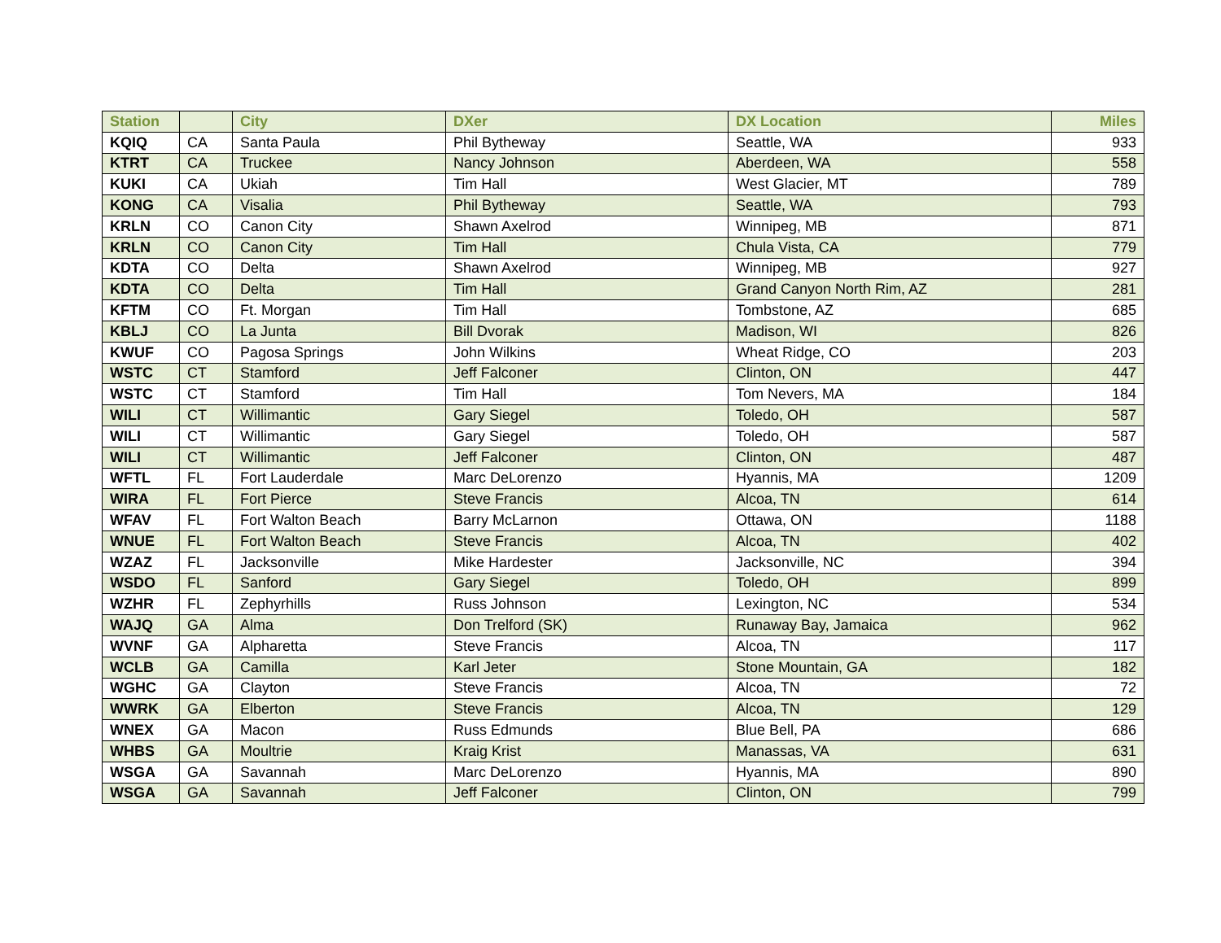| Station | | City | DXer | DX Location | Miles |
| --- | --- | --- | --- | --- | --- |
| KQIQ | CA | Santa Paula | Phil Bytheway | Seattle, WA | 933 |
| KTRT | CA | Truckee | Nancy Johnson | Aberdeen, WA | 558 |
| KUKI | CA | Ukiah | Tim Hall | West Glacier, MT | 789 |
| KONG | CA | Visalia | Phil Bytheway | Seattle, WA | 793 |
| KRLN | CO | Canon City | Shawn Axelrod | Winnipeg, MB | 871 |
| KRLN | CO | Canon City | Tim Hall | Chula Vista, CA | 779 |
| KDTA | CO | Delta | Shawn Axelrod | Winnipeg, MB | 927 |
| KDTA | CO | Delta | Tim Hall | Grand Canyon North Rim, AZ | 281 |
| KFTM | CO | Ft. Morgan | Tim Hall | Tombstone, AZ | 685 |
| KBLJ | CO | La Junta | Bill Dvorak | Madison, WI | 826 |
| KWUF | CO | Pagosa Springs | John Wilkins | Wheat Ridge, CO | 203 |
| WSTC | CT | Stamford | Jeff Falconer | Clinton, ON | 447 |
| WSTC | CT | Stamford | Tim Hall | Tom Nevers, MA | 184 |
| WILI | CT | Willimantic | Gary Siegel | Toledo, OH | 587 |
| WILI | CT | Willimantic | Gary Siegel | Toledo, OH | 587 |
| WILI | CT | Willimantic | Jeff Falconer | Clinton, ON | 487 |
| WFTL | FL | Fort Lauderdale | Marc DeLorenzo | Hyannis, MA | 1209 |
| WIRA | FL | Fort Pierce | Steve Francis | Alcoa, TN | 614 |
| WFAV | FL | Fort Walton Beach | Barry McLarnon | Ottawa, ON | 1188 |
| WNUE | FL | Fort Walton Beach | Steve Francis | Alcoa, TN | 402 |
| WZAZ | FL | Jacksonville | Mike Hardester | Jacksonville, NC | 394 |
| WSDO | FL | Sanford | Gary Siegel | Toledo, OH | 899 |
| WZHR | FL | Zephyrhills | Russ Johnson | Lexington, NC | 534 |
| WAJQ | GA | Alma | Don Trelford (SK) | Runaway Bay, Jamaica | 962 |
| WVNF | GA | Alpharetta | Steve Francis | Alcoa, TN | 117 |
| WCLB | GA | Camilla | Karl Jeter | Stone Mountain, GA | 182 |
| WGHC | GA | Clayton | Steve Francis | Alcoa, TN | 72 |
| WWRK | GA | Elberton | Steve Francis | Alcoa, TN | 129 |
| WNEX | GA | Macon | Russ Edmunds | Blue Bell, PA | 686 |
| WHBS | GA | Moultrie | Kraig Krist | Manassas, VA | 631 |
| WSGA | GA | Savannah | Marc DeLorenzo | Hyannis, MA | 890 |
| WSGA | GA | Savannah | Jeff Falconer | Clinton, ON | 799 |